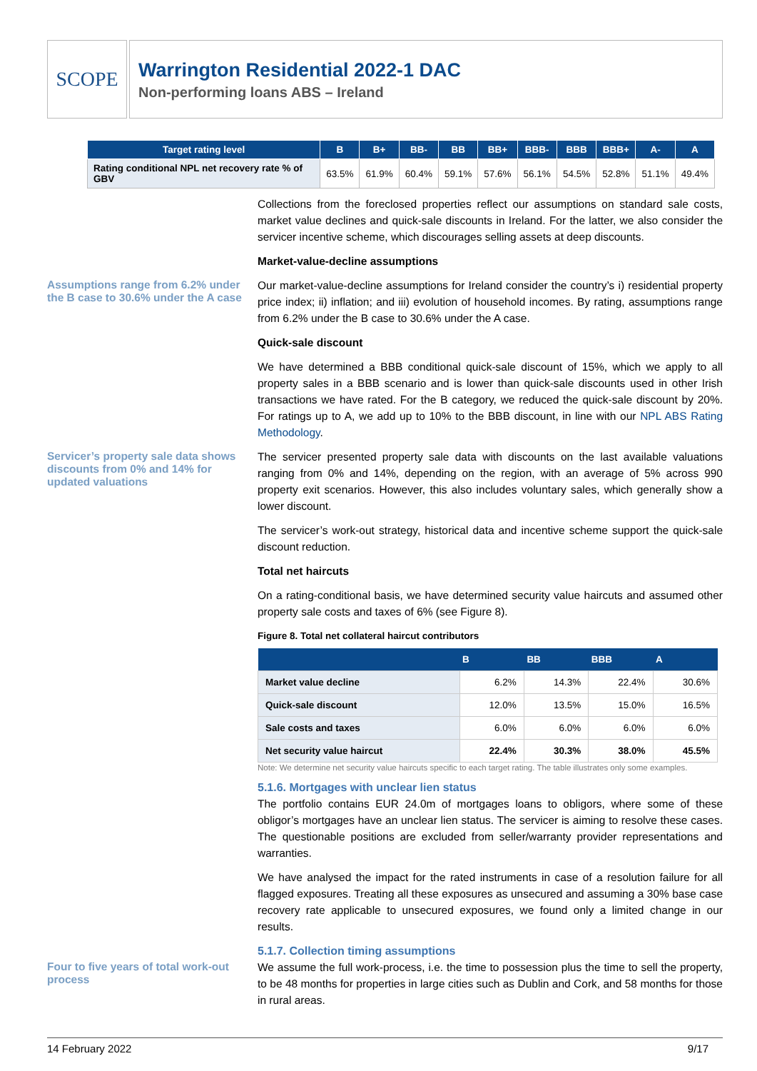SCOPE
Warrington Residential 2022-1 DAC
Non-performing loans ABS – Ireland
| Target rating level | B | B+ | BB- | BB | BB+ | BBB- | BBB | BBB+ | A- | A |
| --- | --- | --- | --- | --- | --- | --- | --- | --- | --- | --- |
| Rating conditional NPL net recovery rate % of GBV | 63.5% | 61.9% | 60.4% | 59.1% | 57.6% | 56.1% | 54.5% | 52.8% | 51.1% | 49.4% |
Collections from the foreclosed properties reflect our assumptions on standard sale costs, market value declines and quick-sale discounts in Ireland. For the latter, we also consider the servicer incentive scheme, which discourages selling assets at deep discounts.
Market-value-decline assumptions
Assumptions range from 6.2% under the B case to 30.6% under the A case
Our market-value-decline assumptions for Ireland consider the country’s i) residential property price index; ii) inflation; and iii) evolution of household incomes. By rating, assumptions range from 6.2% under the B case to 30.6% under the A case.
Quick-sale discount
We have determined a BBB conditional quick-sale discount of 15%, which we apply to all property sales in a BBB scenario and is lower than quick-sale discounts used in other Irish transactions we have rated. For the B category, we reduced the quick-sale discount by 20%. For ratings up to A, we add up to 10% to the BBB discount, in line with our NPL ABS Rating Methodology.
Servicer’s property sale data shows discounts from 0% and 14% for updated valuations
The servicer presented property sale data with discounts on the last available valuations ranging from 0% and 14%, depending on the region, with an average of 5% across 990 property exit scenarios. However, this also includes voluntary sales, which generally show a lower discount.
The servicer’s work-out strategy, historical data and incentive scheme support the quick-sale discount reduction.
Total net haircuts
On a rating-conditional basis, we have determined security value haircuts and assumed other property sale costs and taxes of 6% (see Figure 8).
Figure 8. Total net collateral haircut contributors
| | B | BB | BBB | A |
| --- | --- | --- | --- | --- |
| Market value decline | 6.2% | 14.3% | 22.4% | 30.6% |
| Quick-sale discount | 12.0% | 13.5% | 15.0% | 16.5% |
| Sale costs and taxes | 6.0% | 6.0% | 6.0% | 6.0% |
| Net security value haircut | 22.4% | 30.3% | 38.0% | 45.5% |
Note: We determine net security value haircuts specific to each target rating. The table illustrates only some examples.
5.1.6. Mortgages with unclear lien status
The portfolio contains EUR 24.0m of mortgages loans to obligors, where some of these obligor’s mortgages have an unclear lien status. The servicer is aiming to resolve these cases. The questionable positions are excluded from seller/warranty provider representations and warranties.
We have analysed the impact for the rated instruments in case of a resolution failure for all flagged exposures. Treating all these exposures as unsecured and assuming a 30% base case recovery rate applicable to unsecured exposures, we found only a limited change in our results.
5.1.7. Collection timing assumptions
Four to five years of total work-out process
We assume the full work-process, i.e. the time to possession plus the time to sell the property, to be 48 months for properties in large cities such as Dublin and Cork, and 58 months for those in rural areas.
14 February 2022 9/17